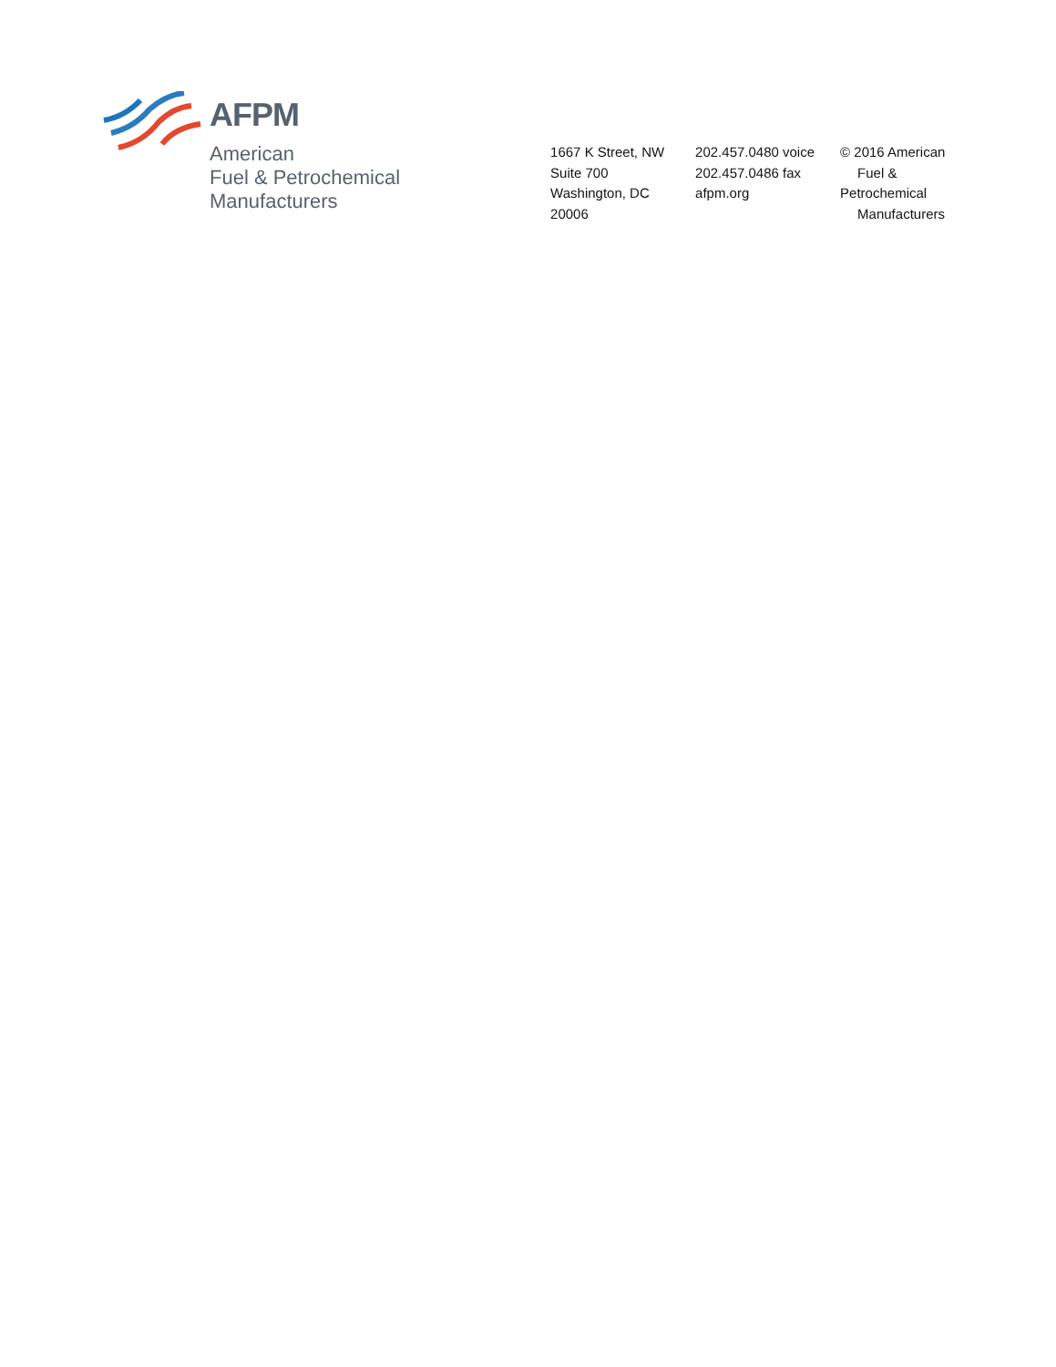AFPM
American
Fuel & Petrochemical
Manufacturers
1667 K Street, NW
Suite 700
Washington, DC
20006
202.457.0480 voice
202.457.0486 fax
afpm.org
© 2016 American
Fuel & Petrochemical
Manufacturers